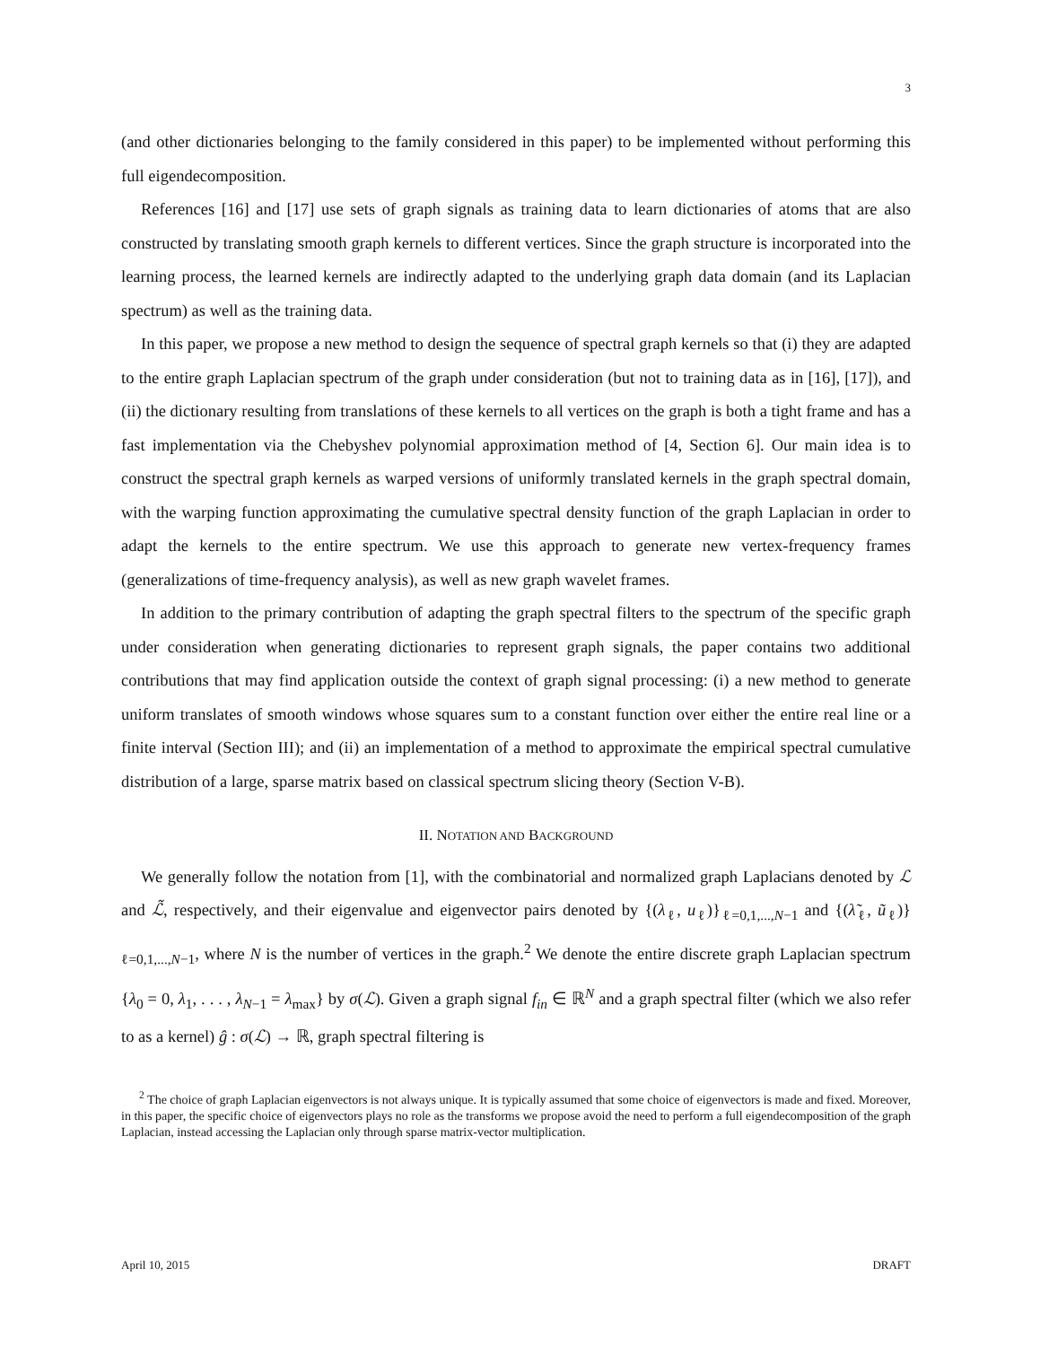3
(and other dictionaries belonging to the family considered in this paper) to be implemented without performing this full eigendecomposition.
References [16] and [17] use sets of graph signals as training data to learn dictionaries of atoms that are also constructed by translating smooth graph kernels to different vertices. Since the graph structure is incorporated into the learning process, the learned kernels are indirectly adapted to the underlying graph data domain (and its Laplacian spectrum) as well as the training data.
In this paper, we propose a new method to design the sequence of spectral graph kernels so that (i) they are adapted to the entire graph Laplacian spectrum of the graph under consideration (but not to training data as in [16], [17]), and (ii) the dictionary resulting from translations of these kernels to all vertices on the graph is both a tight frame and has a fast implementation via the Chebyshev polynomial approximation method of [4, Section 6]. Our main idea is to construct the spectral graph kernels as warped versions of uniformly translated kernels in the graph spectral domain, with the warping function approximating the cumulative spectral density function of the graph Laplacian in order to adapt the kernels to the entire spectrum. We use this approach to generate new vertex-frequency frames (generalizations of time-frequency analysis), as well as new graph wavelet frames.
In addition to the primary contribution of adapting the graph spectral filters to the spectrum of the specific graph under consideration when generating dictionaries to represent graph signals, the paper contains two additional contributions that may find application outside the context of graph signal processing: (i) a new method to generate uniform translates of smooth windows whose squares sum to a constant function over either the entire real line or a finite interval (Section III); and (ii) an implementation of a method to approximate the empirical spectral cumulative distribution of a large, sparse matrix based on classical spectrum slicing theory (Section V-B).
II. NOTATION AND BACKGROUND
We generally follow the notation from [1], with the combinatorial and normalized graph Laplacians denoted by ℒ and ℒ̃, respectively, and their eigenvalue and eigenvector pairs denoted by {(λ<sub>ℓ</sub>, u<sub>ℓ</sub>)}<sub>ℓ=0,1,...,N−1</sub> and {(λ̃<sub>ℓ</sub>, ũ<sub>ℓ</sub>)}<sub>ℓ=0,1,...,N−1</sub>, where N is the number of vertices in the graph.<sup>2</sup> We denote the entire discrete graph Laplacian spectrum {λ<sub>0</sub> = 0, λ<sub>1</sub>, . . . , λ<sub>N−1</sub> = λ<sub>max</sub>} by σ(ℒ). Given a graph signal f<sub>in</sub> ∈ ℝ<sup>N</sup> and a graph spectral filter (which we also refer to as a kernel) ĝ : σ(ℒ) → ℝ, graph spectral filtering is
<sup>2</sup> The choice of graph Laplacian eigenvectors is not always unique. It is typically assumed that some choice of eigenvectors is made and fixed. Moreover, in this paper, the specific choice of eigenvectors plays no role as the transforms we propose avoid the need to perform a full eigendecomposition of the graph Laplacian, instead accessing the Laplacian only through sparse matrix-vector multiplication.
April 10, 2015 DRAFT